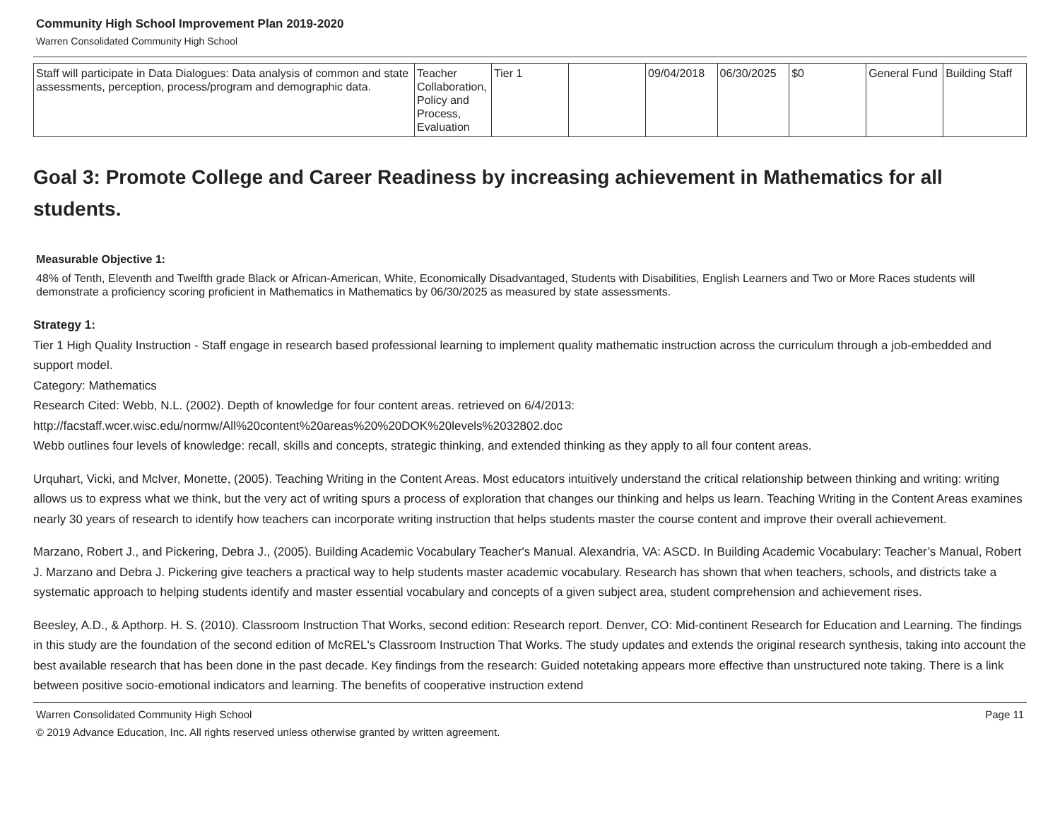Community High School Improvement Plan 2019-2020
Warren Consolidated Community High School
| Staff will participate in Data Dialogues: Data analysis of common and state assessments, perception, process/program and demographic data. | Teacher Collaboration, Policy and Process, Evaluation | Tier 1 | | 09/04/2018 | 06/30/2025 | $0 | General Fund | Building Staff |
Goal 3: Promote College and Career Readiness by increasing achievement in Mathematics for all students.
Measurable Objective 1:
48% of Tenth, Eleventh and Twelfth grade Black or African-American, White, Economically Disadvantaged, Students with Disabilities, English Learners and Two or More Races students will demonstrate a proficiency scoring proficient in Mathematics in Mathematics by 06/30/2025 as measured by state assessments.
Strategy 1:
Tier 1 High Quality Instruction - Staff engage in research based professional learning to implement quality mathematic instruction across the curriculum through a job-embedded and support model.
Category: Mathematics
Research Cited: Webb, N.L. (2002). Depth of knowledge for four content areas. retrieved on 6/4/2013:
http://facstaff.wcer.wisc.edu/normw/All%20content%20areas%20%20DOK%20levels%2032802.doc
Webb outlines four levels of knowledge: recall, skills and concepts, strategic thinking, and extended thinking as they apply to all four content areas.
Urquhart, Vicki, and McIver, Monette, (2005). Teaching Writing in the Content Areas. Most educators intuitively understand the critical relationship between thinking and writing: writing allows us to express what we think, but the very act of writing spurs a process of exploration that changes our thinking and helps us learn. Teaching Writing in the Content Areas examines nearly 30 years of research to identify how teachers can incorporate writing instruction that helps students master the course content and improve their overall achievement.
Marzano, Robert J., and Pickering, Debra J., (2005). Building Academic Vocabulary Teacher's Manual. Alexandria, VA: ASCD. In Building Academic Vocabulary: Teacher’s Manual, Robert J. Marzano and Debra J. Pickering give teachers a practical way to help students master academic vocabulary. Research has shown that when teachers, schools, and districts take a systematic approach to helping students identify and master essential vocabulary and concepts of a given subject area, student comprehension and achievement rises.
Beesley, A.D., & Apthorp. H. S. (2010). Classroom Instruction That Works, second edition: Research report. Denver, CO: Mid-continent Research for Education and Learning. The findings in this study are the foundation of the second edition of McREL's Classroom Instruction That Works. The study updates and extends the original research synthesis, taking into account the best available research that has been done in the past decade. Key findings from the research: Guided notetaking appears more effective than unstructured note taking. There is a link between positive socio-emotional indicators and learning. The benefits of cooperative instruction extend
Warren Consolidated Community High School Page 11
© 2019 Advance Education, Inc. All rights reserved unless otherwise granted by written agreement.